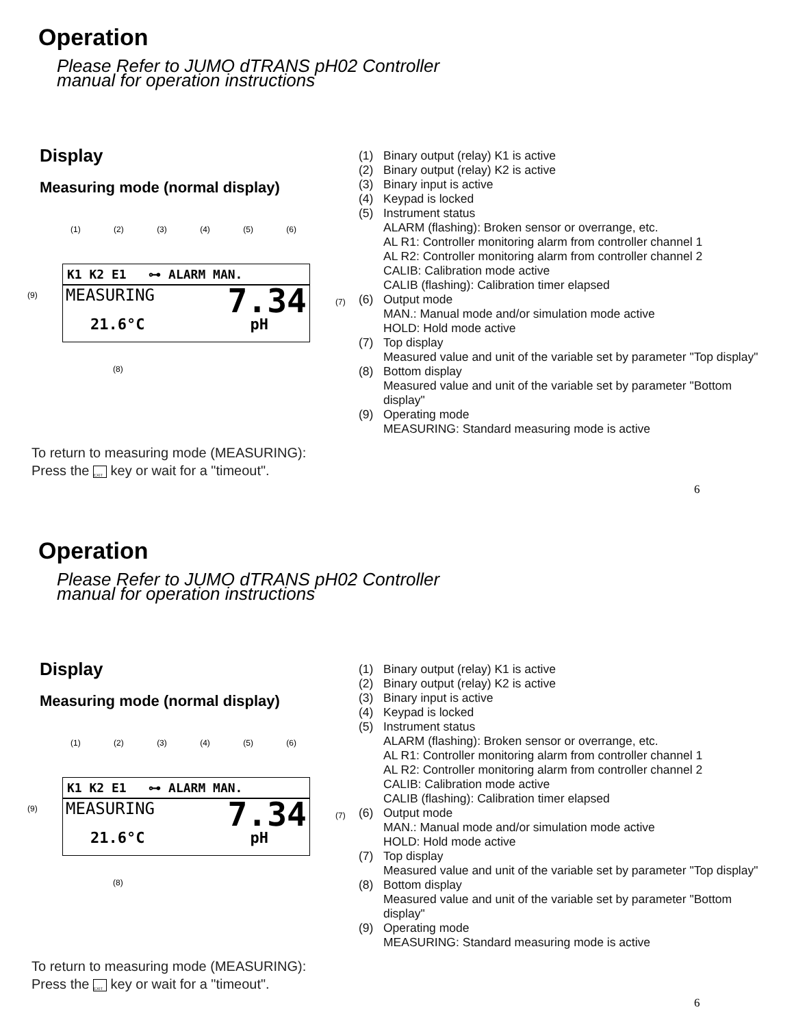Operation
Please Refer to JUMO dTRANS pH02 Controller
manual for operation instructions
Display
Measuring mode (normal display)
(1) (2) (3) (4) (5) (6)
K1 K2 E1 ⊶ ALARM MAN.
MEASURING 7.34
21.6°C pH
(9)
(7)
(8)
To return to measuring mode (MEASURING):
Press the EXIT key or wait for a "timeout".
(1) Binary output (relay) K1 is active
(2) Binary output (relay) K2 is active
(3) Binary input is active
(4) Keypad is locked
(5) Instrument status
ALARM (flashing): Broken sensor or overrange, etc.
AL R1: Controller monitoring alarm from controller channel 1
AL R2: Controller monitoring alarm from controller channel 2
CALIB: Calibration mode active
CALIB (flashing): Calibration timer elapsed
(6) Output mode
MAN.: Manual mode and/or simulation mode active
HOLD: Hold mode active
(7) Top display
Measured value and unit of the variable set by parameter "Top display"
(8) Bottom display
Measured value and unit of the variable set by parameter "Bottom
display"
(9) Operating mode
MEASURING: Standard measuring mode is active
6
Operation
Please Refer to JUMO dTRANS pH02 Controller
manual for operation instructions
Display
Measuring mode (normal display)
(1) (2) (3) (4) (5) (6)
K1 K2 E1 ⊶ ALARM MAN.
MEASURING 7.34
21.6°C pH
(9)
(7)
(8)
To return to measuring mode (MEASURING):
Press the EXIT key or wait for a "timeout".
(1) Binary output (relay) K1 is active
(2) Binary output (relay) K2 is active
(3) Binary input is active
(4) Keypad is locked
(5) Instrument status
ALARM (flashing): Broken sensor or overrange, etc.
AL R1: Controller monitoring alarm from controller channel 1
AL R2: Controller monitoring alarm from controller channel 2
CALIB: Calibration mode active
CALIB (flashing): Calibration timer elapsed
(6) Output mode
MAN.: Manual mode and/or simulation mode active
HOLD: Hold mode active
(7) Top display
Measured value and unit of the variable set by parameter "Top display"
(8) Bottom display
Measured value and unit of the variable set by parameter "Bottom
display"
(9) Operating mode
MEASURING: Standard measuring mode is active
6